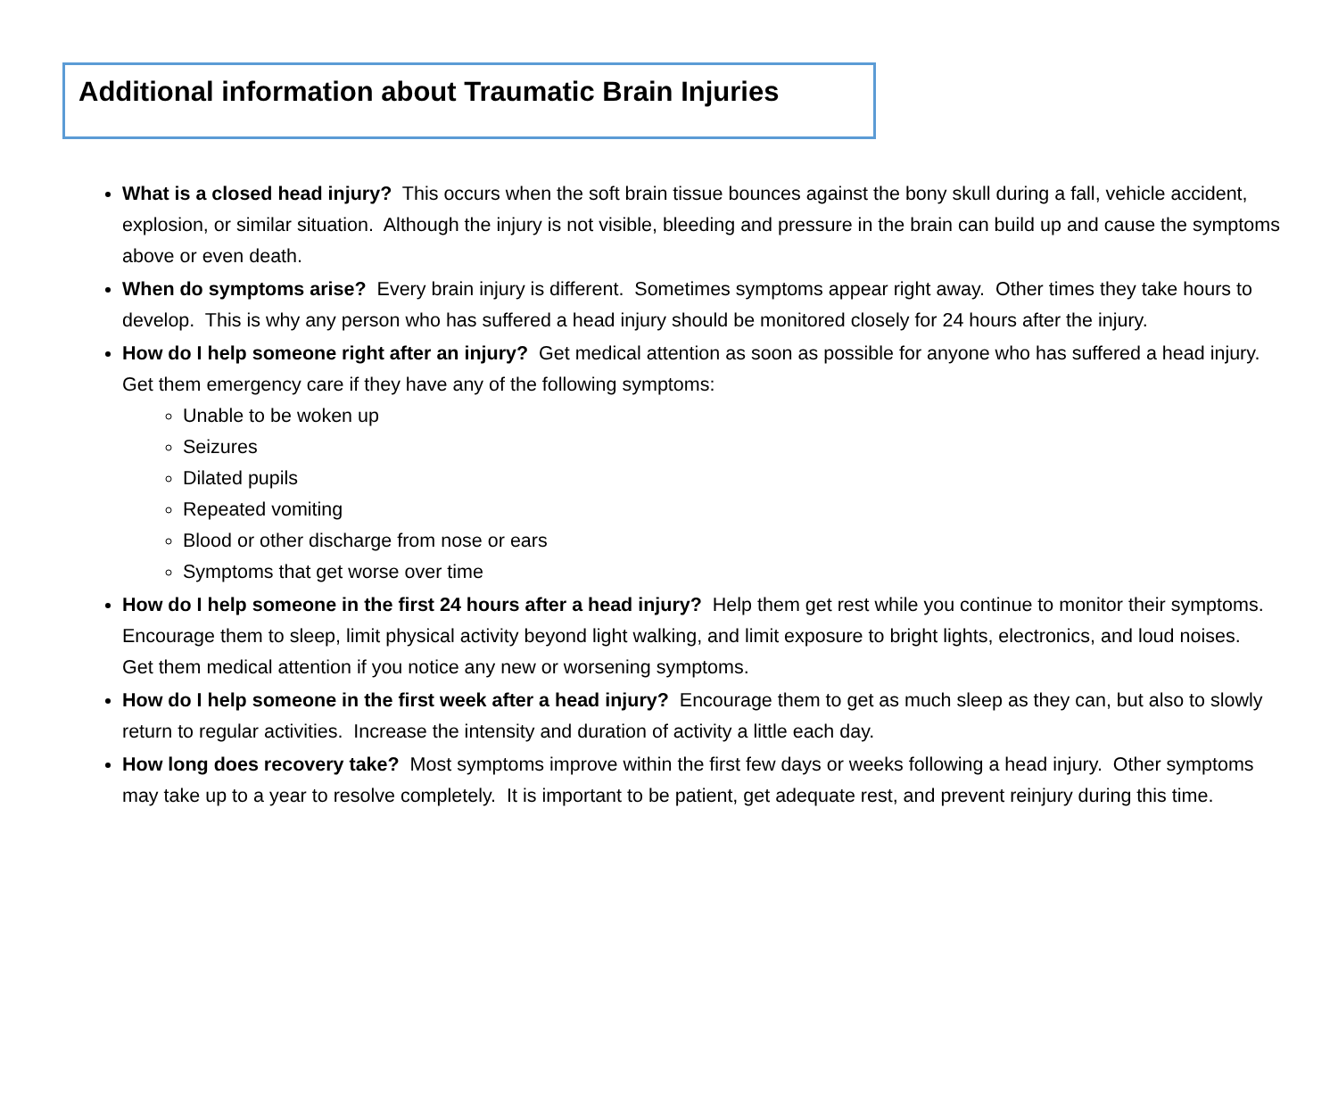Additional information about Traumatic Brain Injuries
What is a closed head injury? This occurs when the soft brain tissue bounces against the bony skull during a fall, vehicle accident, explosion, or similar situation. Although the injury is not visible, bleeding and pressure in the brain can build up and cause the symptoms above or even death.
When do symptoms arise? Every brain injury is different. Sometimes symptoms appear right away. Other times they take hours to develop. This is why any person who has suffered a head injury should be monitored closely for 24 hours after the injury.
How do I help someone right after an injury? Get medical attention as soon as possible for anyone who has suffered a head injury. Get them emergency care if they have any of the following symptoms:
Unable to be woken up
Seizures
Dilated pupils
Repeated vomiting
Blood or other discharge from nose or ears
Symptoms that get worse over time
How do I help someone in the first 24 hours after a head injury? Help them get rest while you continue to monitor their symptoms. Encourage them to sleep, limit physical activity beyond light walking, and limit exposure to bright lights, electronics, and loud noises. Get them medical attention if you notice any new or worsening symptoms.
How do I help someone in the first week after a head injury? Encourage them to get as much sleep as they can, but also to slowly return to regular activities. Increase the intensity and duration of activity a little each day.
How long does recovery take? Most symptoms improve within the first few days or weeks following a head injury. Other symptoms may take up to a year to resolve completely. It is important to be patient, get adequate rest, and prevent reinjury during this time.